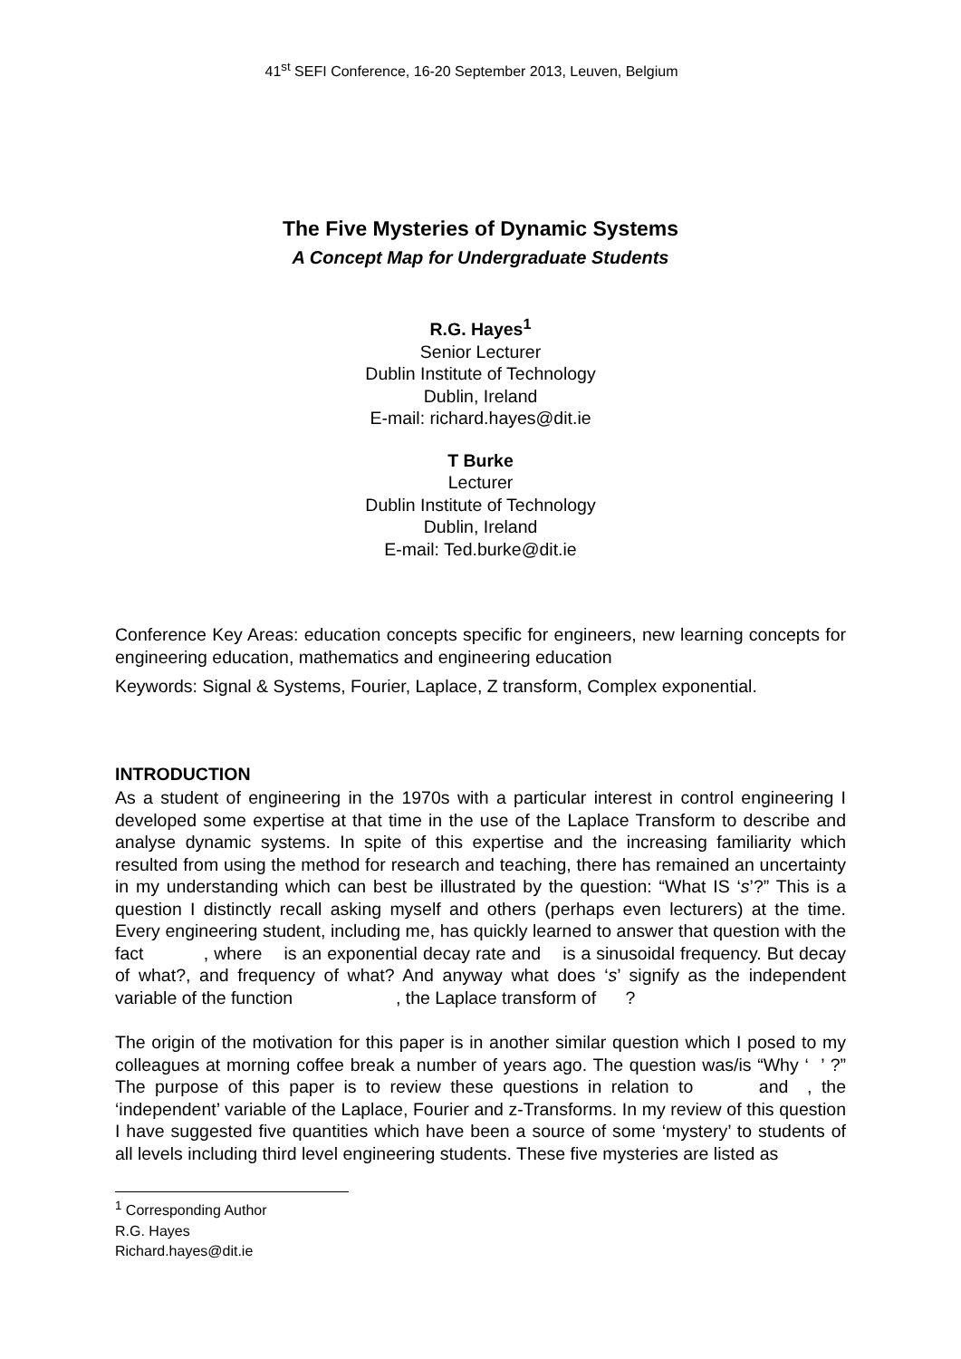41<sup>st</sup> SEFI Conference, 16-20 September 2013, Leuven, Belgium
The Five Mysteries of Dynamic Systems
A Concept Map for Undergraduate Students
R.G. Hayes<sup>1</sup>
Senior Lecturer
Dublin Institute of Technology
Dublin, Ireland
E-mail: richard.hayes@dit.ie
T Burke
Lecturer
Dublin Institute of Technology
Dublin, Ireland
E-mail: Ted.burke@dit.ie
Conference Key Areas: education concepts specific for engineers, new learning concepts for engineering education, mathematics and engineering education
Keywords: Signal & Systems, Fourier, Laplace, Z transform, Complex exponential.
INTRODUCTION
As a student of engineering in the 1970s with a particular interest in control engineering I developed some expertise at that time in the use of the Laplace Transform to describe and analyse dynamic systems. In spite of this expertise and the increasing familiarity which resulted from using the method for research and teaching, there has remained an uncertainty in my understanding which can best be illustrated by the question: “What IS ‘s’?” This is a question I distinctly recall asking myself and others (perhaps even lecturers) at the time. Every engineering student, including me, has quickly learned to answer that question with the fact , where is an exponential decay rate and is a sinusoidal frequency. But decay of what?, and frequency of what? And anyway what does ‘s’ signify as the independent variable of the function , the Laplace transform of ?
The origin of the motivation for this paper is in another similar question which I posed to my colleagues at morning coffee break a number of years ago. The question was/is “Why ‘ ’ ?” The purpose of this paper is to review these questions in relation to and , the ‘independent’ variable of the Laplace, Fourier and z-Transforms. In my review of this question I have suggested five quantities which have been a source of some ‘mystery’ to students of all levels including third level engineering students. These five mysteries are listed as
<sup>1</sup> Corresponding Author
R.G. Hayes
Richard.hayes@dit.ie